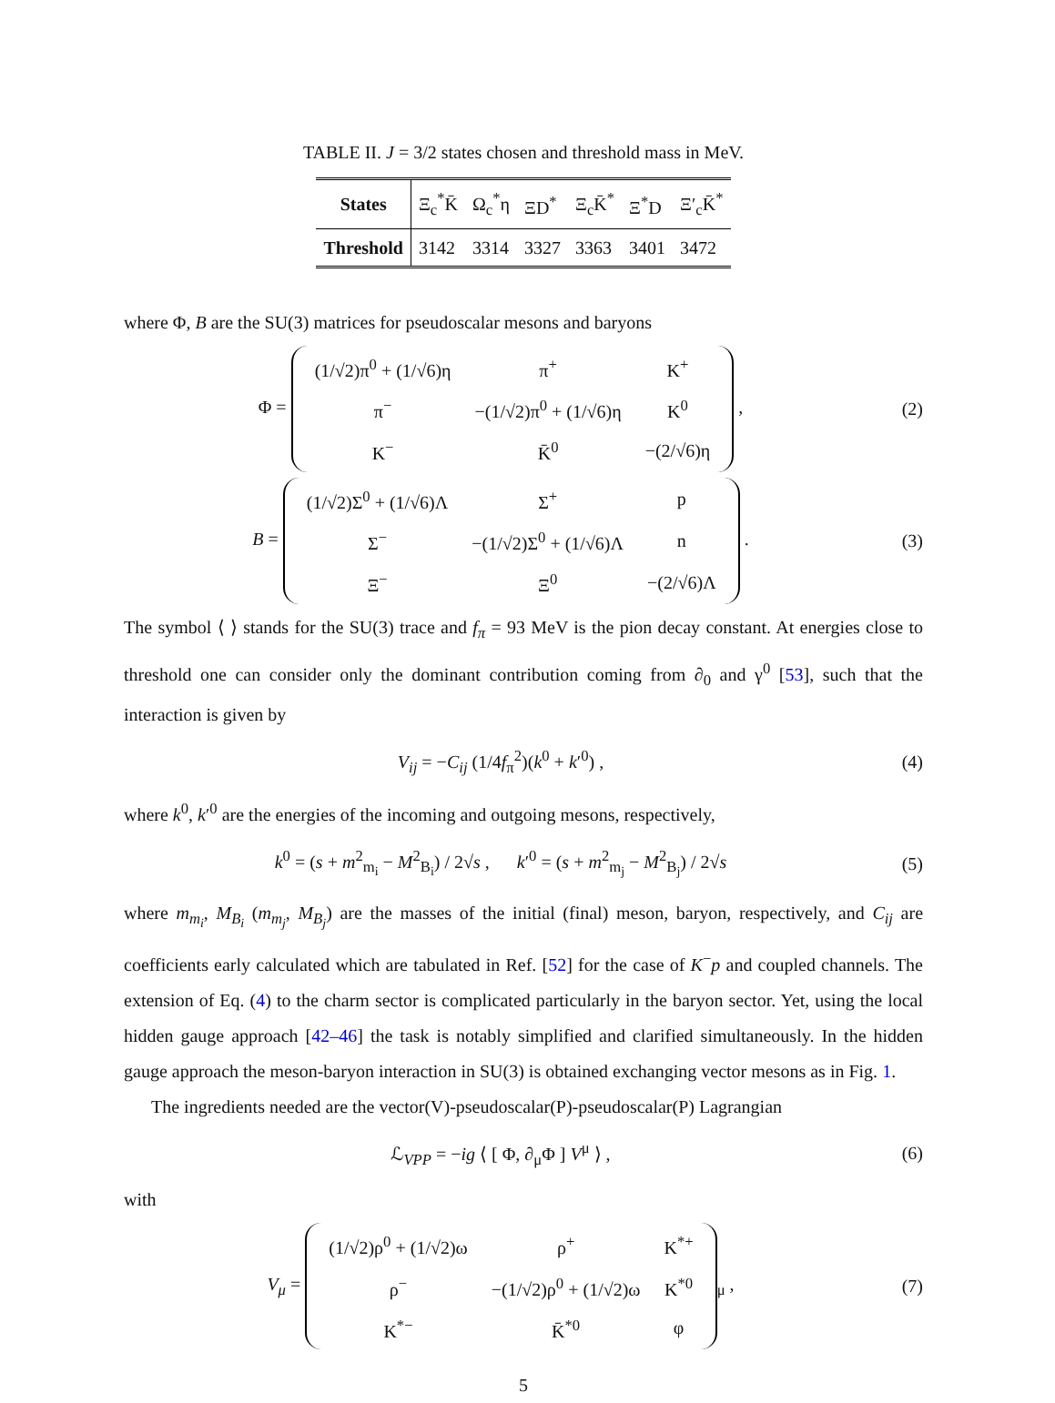TABLE II. J = 3/2 states chosen and threshold mass in MeV.
| States | Ξ<sub>c</sub><sup>*</sup>K̄ | Ω<sub>c</sub><sup>*</sup>η | ΞD<sup>*</sup> | Ξ<sub>c</sub>K̄<sup>*</sup> | Ξ<sup>*</sup>D | Ξ′<sub>c</sub>K̄<sup>*</sup> |
| Threshold | 3142 | 3314 | 3327 | 3363 | 3401 | 3472 |
where Φ, B are the SU(3) matrices for pseudoscalar mesons and baryons
Φ =
| (1/√2)π<sup>0</sup> + (1/√6)η | π<sup>+</sup> | K<sup>+</sup> |
| π<sup>−</sup> | −(1/√2)π<sup>0</sup> + (1/√6)η | K<sup>0</sup> |
| K<sup>−</sup> | K̄<sup>0</sup> | −(2/√6)η |
,
(2)
B =
| (1/√2)Σ<sup>0</sup> + (1/√6)Λ | Σ<sup>+</sup> | p |
| Σ<sup>−</sup> | −(1/√2)Σ<sup>0</sup> + (1/√6)Λ | n |
| Ξ<sup>−</sup> | Ξ<sup>0</sup> | −(2/√6)Λ |
.
(3)
The symbol ⟨ ⟩ stands for the SU(3) trace and f<sub>π</sub> = 93 MeV is the pion decay constant. At energies close to threshold one can consider only the dominant contribution coming from ∂<sub>0</sub> and γ<sup>0</sup> [53], such that the interaction is given by
V<sub>ij</sub> = −C<sub>ij</sub> (1/4f<sub>π</sub><sup>2</sup>)(k<sup>0</sup> + k′<sup>0</sup>) ,
(4)
where k<sup>0</sup>, k′<sup>0</sup> are the energies of the incoming and outgoing mesons, respectively,
k<sup>0</sup> = (s + m<sup>2</sup><sub>m<sub>i</sub></sub> − M<sup>2</sup><sub>B<sub>i</sub></sub>) / 2√s , k′<sup>0</sup> = (s + m<sup>2</sup><sub>m<sub>j</sub></sub> − M<sup>2</sup><sub>B<sub>j</sub></sub>) / 2√s
(5)
where m<sub>m<sub>i</sub></sub>, M<sub>B<sub>i</sub></sub> (m<sub>m<sub>j</sub></sub>, M<sub>B<sub>j</sub></sub>) are the masses of the initial (final) meson, baryon, respectively, and C<sub>ij</sub> are coefficients early calculated which are tabulated in Ref. [52] for the case of K<sup>−</sup>p and coupled channels. The extension of Eq. (4) to the charm sector is complicated particularly in the baryon sector. Yet, using the local hidden gauge approach [42–46] the task is notably simplified and clarified simultaneously. In the hidden gauge approach the meson-baryon interaction in SU(3) is obtained exchanging vector mesons as in Fig. 1.
The ingredients needed are the vector(V)-pseudoscalar(P)-pseudoscalar(P) Lagrangian
ℒ<sub>VPP</sub> = −ig ⟨ [ Φ, ∂<sub>μ</sub>Φ ] V<sup>μ</sup> ⟩ , (6)
with
V<sub>μ</sub> =
| (1/√2)ρ<sup>0</sup> + (1/√2)ω | ρ<sup>+</sup> | K<sup>*+</sup> |
| ρ<sup>−</sup> | −(1/√2)ρ<sup>0</sup> + (1/√2)ω | K<sup>*0</sup> |
| K<sup>*−</sup> | K̄<sup>*0</sup> | φ |
<sub>μ</sub> ,
(7)
5